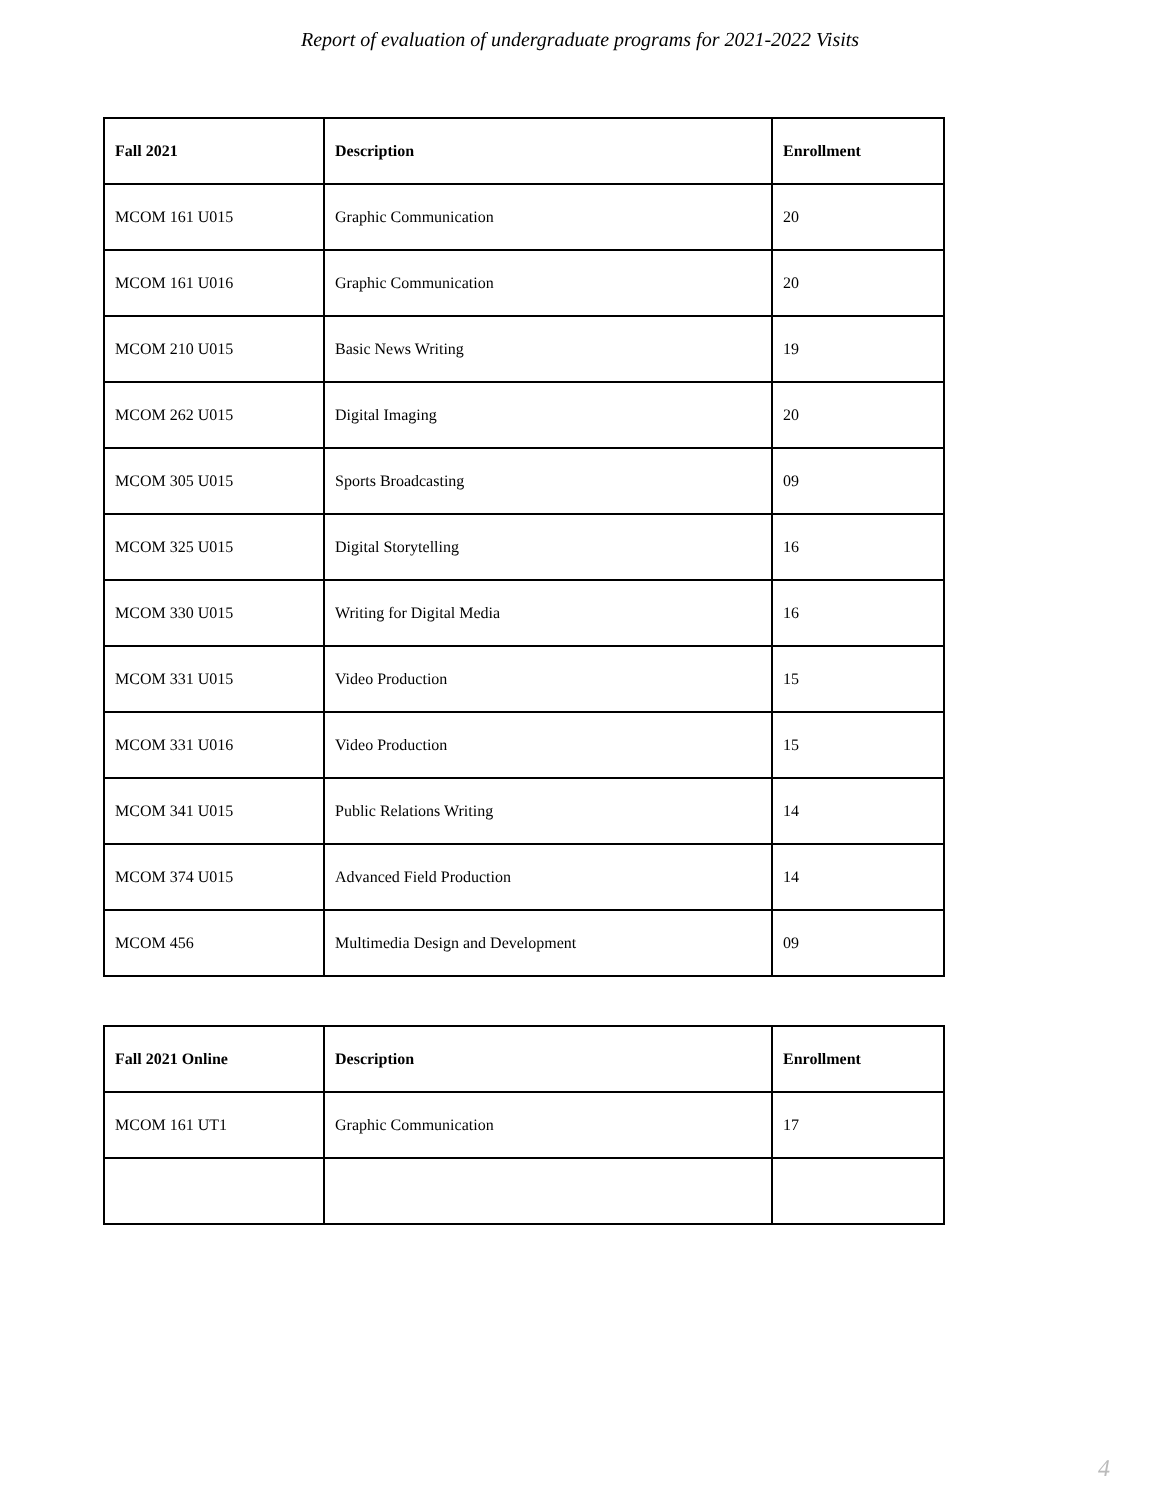Report of evaluation of undergraduate programs for 2021-2022 Visits
| Fall 2021 | Description | Enrollment |
| --- | --- | --- |
| MCOM 161 U015 | Graphic Communication | 20 |
| MCOM 161 U016 | Graphic Communication | 20 |
| MCOM 210 U015 | Basic News Writing | 19 |
| MCOM 262 U015 | Digital Imaging | 20 |
| MCOM 305 U015 | Sports Broadcasting | 09 |
| MCOM 325 U015 | Digital Storytelling | 16 |
| MCOM 330 U015 | Writing for Digital Media | 16 |
| MCOM 331 U015 | Video Production | 15 |
| MCOM 331 U016 | Video Production | 15 |
| MCOM 341 U015 | Public Relations Writing | 14 |
| MCOM 374 U015 | Advanced Field Production | 14 |
| MCOM 456 | Multimedia Design and Development | 09 |
| Fall 2021 Online | Description | Enrollment |
| --- | --- | --- |
| MCOM 161 UT1 | Graphic Communication | 17 |
4